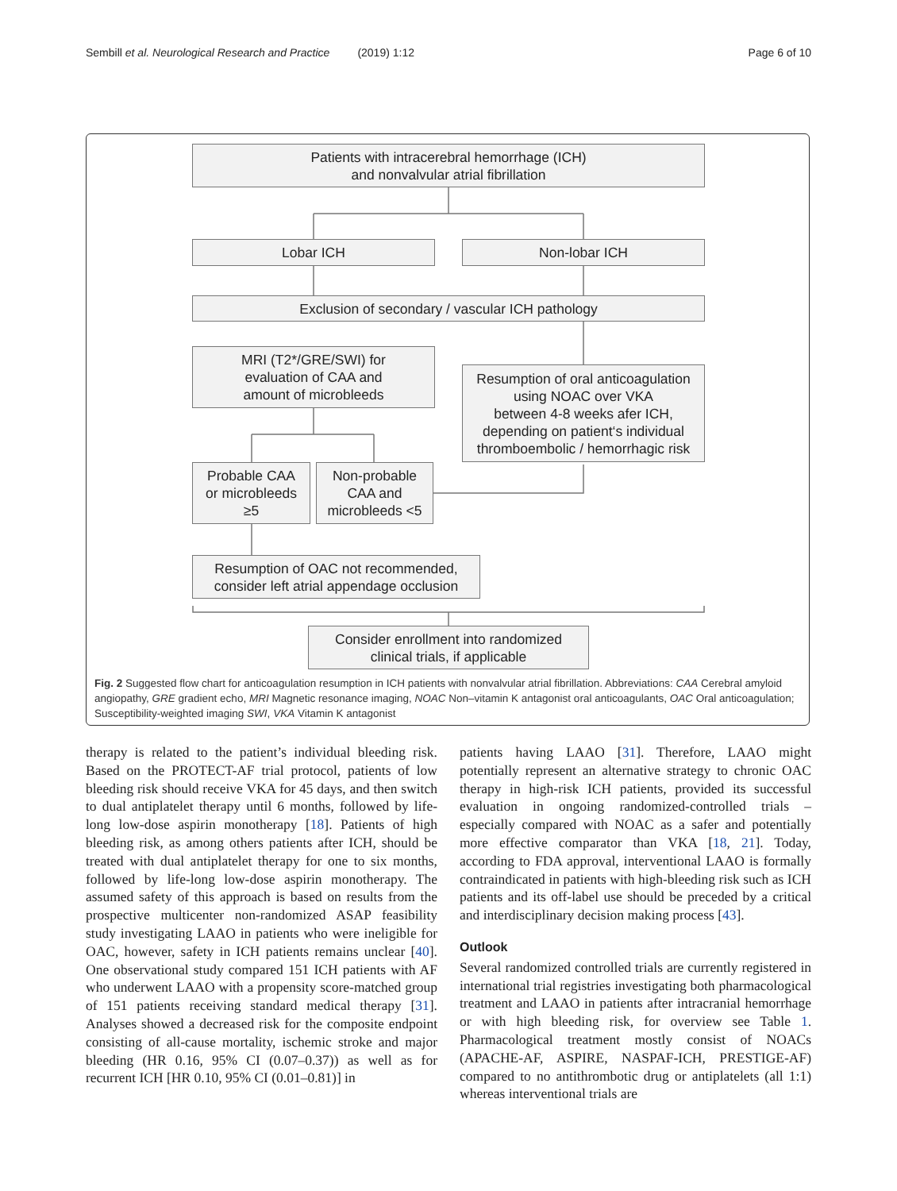Sembill et al. Neurological Research and Practice (2019) 1:12 Page 6 of 10
Patients with intracerebral hemorrhage (ICH)
and nonvalvular atrial fibrillation
Lobar ICH Non-lobar ICH
Exclusion of secondary / vascular ICH pathology
MRI (T2*/GRE/SWI) for
evaluation of CAA and
amount of microbleeds
Resumption of oral anticoagulation
using NOAC over VKA
between 4-8 weeks afer ICH,
depending on patient‘s individual
thromboembolic / hemorrhagic risk
Probable CAA
or microbleeds
≥5
Non-probable
CAA and
microbleeds <5
Resumption of OAC not recommended,
consider left atrial appendage occlusion
Consider enrollment into randomized
clinical trials, if applicable
Fig. 2 Suggested flow chart for anticoagulation resumption in ICH patients with nonvalvular atrial fibrillation. Abbreviations: CAA Cerebral amyloid angiopathy, GRE gradient echo, MRI Magnetic resonance imaging, NOAC Non–vitamin K antagonist oral anticoagulants, OAC Oral anticoagulation; Susceptibility-weighted imaging SWI, VKA Vitamin K antagonist
therapy is related to the patient’s individual bleeding risk. Based on the PROTECT-AF trial protocol, patients of low bleeding risk should receive VKA for 45 days, and then switch to dual antiplatelet therapy until 6 months, followed by life-long low-dose aspirin monotherapy [18]. Patients of high bleeding risk, as among others patients after ICH, should be treated with dual antiplatelet therapy for one to six months, followed by life-long low-dose aspirin monotherapy. The assumed safety of this approach is based on results from the prospective multicenter non-randomized ASAP feasibility study investigating LAAO in patients who were ineligible for OAC, however, safety in ICH patients remains unclear [40]. One observational study compared 151 ICH patients with AF who underwent LAAO with a propensity score-matched group of 151 patients receiving standard medical therapy [31]. Analyses showed a decreased risk for the composite endpoint consisting of all-cause mortality, ischemic stroke and major bleeding (HR 0.16, 95% CI (0.07–0.37)) as well as for recurrent ICH [HR 0.10, 95% CI (0.01–0.81)] in
patients having LAAO [31]. Therefore, LAAO might potentially represent an alternative strategy to chronic OAC therapy in high-risk ICH patients, provided its successful evaluation in ongoing randomized-controlled trials – especially compared with NOAC as a safer and potentially more effective comparator than VKA [18, 21]. Today, according to FDA approval, interventional LAAO is formally contraindicated in patients with high-bleeding risk such as ICH patients and its off-label use should be preceded by a critical and interdisciplinary decision making process [43].
Outlook
Several randomized controlled trials are currently registered in international trial registries investigating both pharmacological treatment and LAAO in patients after intracranial hemorrhage or with high bleeding risk, for overview see Table 1. Pharmacological treatment mostly consist of NOACs (APACHE-AF, ASPIRE, NASPAF-ICH, PRESTIGE-AF) compared to no antithrombotic drug or antiplatelets (all 1:1) whereas interventional trials are